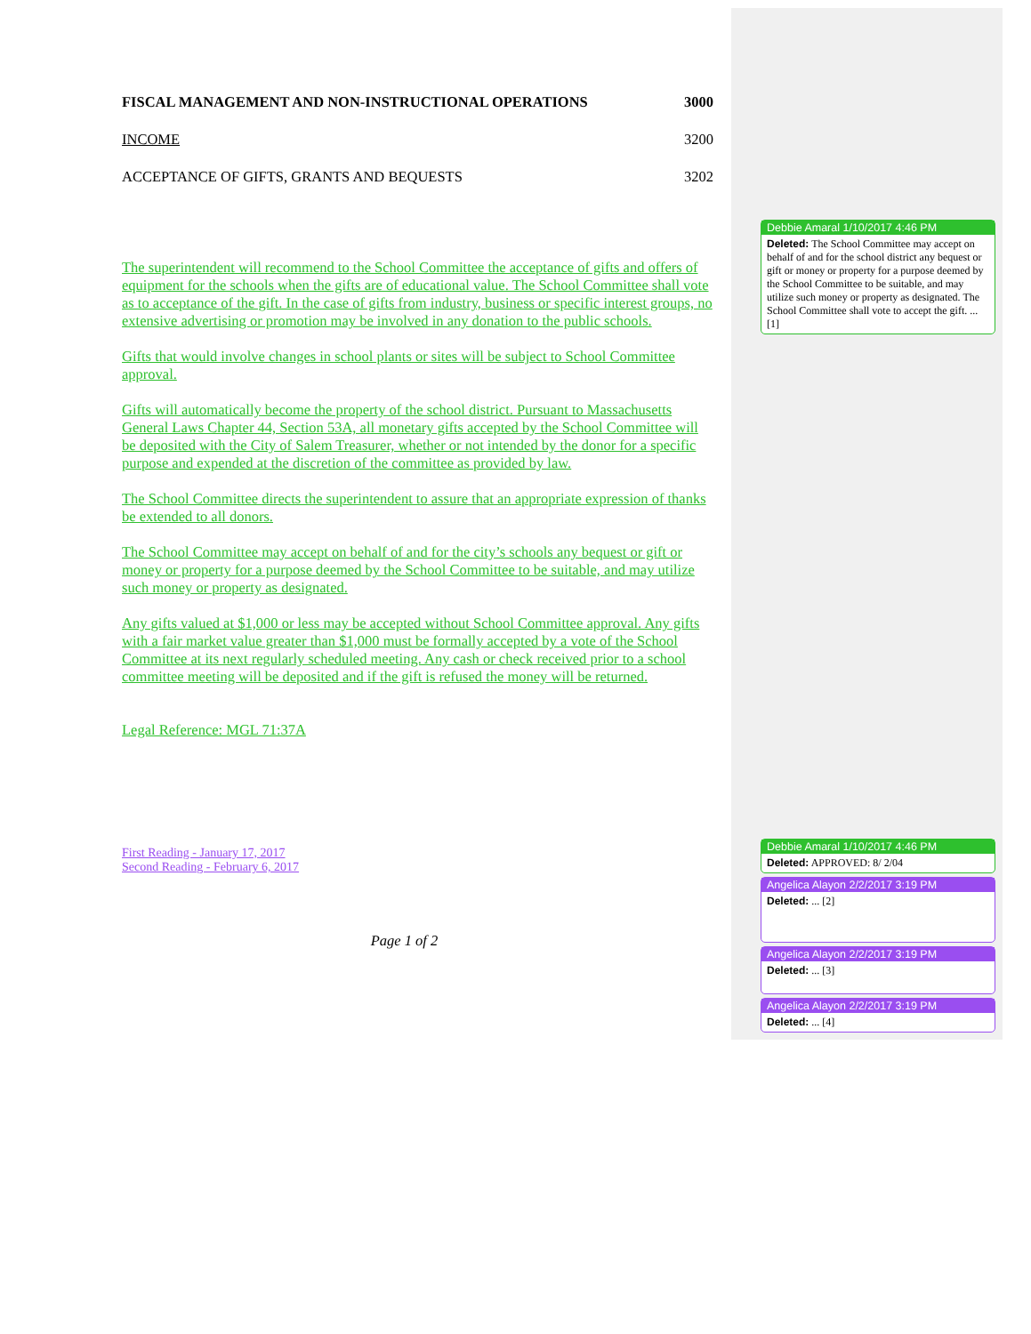FISCAL MANAGEMENT AND NON-INSTRUCTIONAL OPERATIONS 3000
INCOME 3200
ACCEPTANCE OF GIFTS, GRANTS AND BEQUESTS 3202
The superintendent will recommend to the School Committee the acceptance of gifts and offers of equipment for the schools when the gifts are of educational value. The School Committee shall vote as to acceptance of the gift. In the case of gifts from industry, business or specific interest groups, no extensive advertising or promotion may be involved in any donation to the public schools.
Gifts that would involve changes in school plants or sites will be subject to School Committee approval.
Gifts will automatically become the property of the school district. Pursuant to Massachusetts General Laws Chapter 44, Section 53A, all monetary gifts accepted by the School Committee will be deposited with the City of Salem Treasurer, whether or not intended by the donor for a specific purpose and expended at the discretion of the committee as provided by law.
The School Committee directs the superintendent to assure that an appropriate expression of thanks be extended to all donors.
The School Committee may accept on behalf of and for the city’s schools any bequest or gift or money or property for a purpose deemed by the School Committee to be suitable, and may utilize such money or property as designated.
Any gifts valued at $1,000 or less may be accepted without School Committee approval. Any gifts with a fair market value greater than $1,000 must be formally accepted by a vote of the School Committee at its next regularly scheduled meeting. Any cash or check received prior to a school committee meeting will be deposited and if the gift is refused the money will be returned.
Legal Reference: MGL 71:37A
First Reading - January 17, 2017
Second Reading - February 6, 2017
Page 1 of 2
Debbie Amaral 1/10/2017 4:46 PM
Deleted: The School Committee may accept on behalf of and for the school district any bequest or gift or money or property for a purpose deemed by the School Committee to be suitable, and may utilize such money or property as designated. The School Committee shall vote to accept the gift. ... [1]
Debbie Amaral 1/10/2017 4:46 PM
Deleted: APPROVED: 8/ 2/04
Angelica Alayon 2/2/2017 3:19 PM
Deleted: ... [2]
Angelica Alayon 2/2/2017 3:19 PM
Deleted: ... [3]
Angelica Alayon 2/2/2017 3:19 PM
Deleted: ... [4]